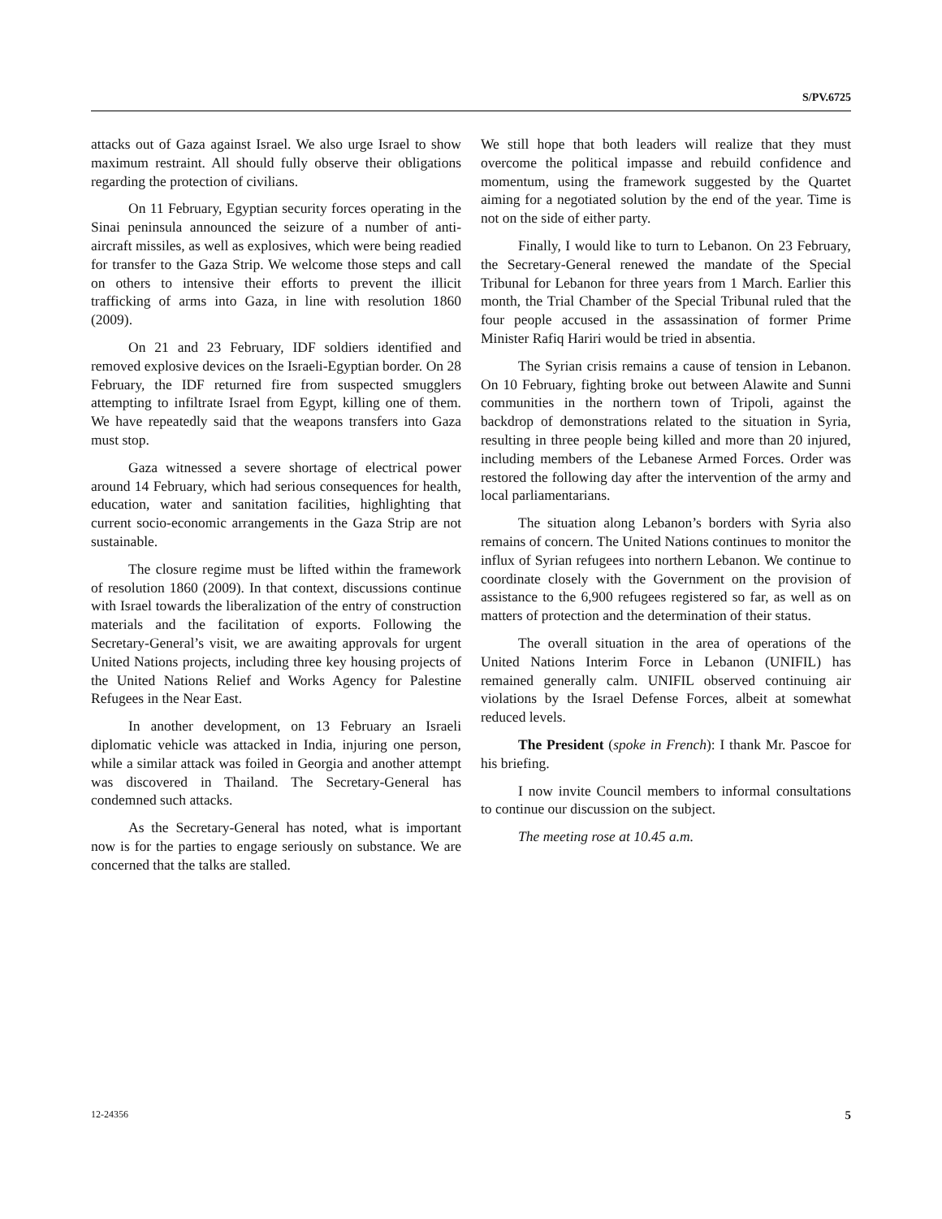S/PV.6725
attacks out of Gaza against Israel. We also urge Israel to show maximum restraint. All should fully observe their obligations regarding the protection of civilians.
On 11 February, Egyptian security forces operating in the Sinai peninsula announced the seizure of a number of anti-aircraft missiles, as well as explosives, which were being readied for transfer to the Gaza Strip. We welcome those steps and call on others to intensive their efforts to prevent the illicit trafficking of arms into Gaza, in line with resolution 1860 (2009).
On 21 and 23 February, IDF soldiers identified and removed explosive devices on the Israeli-Egyptian border. On 28 February, the IDF returned fire from suspected smugglers attempting to infiltrate Israel from Egypt, killing one of them. We have repeatedly said that the weapons transfers into Gaza must stop.
Gaza witnessed a severe shortage of electrical power around 14 February, which had serious consequences for health, education, water and sanitation facilities, highlighting that current socio-economic arrangements in the Gaza Strip are not sustainable.
The closure regime must be lifted within the framework of resolution 1860 (2009). In that context, discussions continue with Israel towards the liberalization of the entry of construction materials and the facilitation of exports. Following the Secretary-General’s visit, we are awaiting approvals for urgent United Nations projects, including three key housing projects of the United Nations Relief and Works Agency for Palestine Refugees in the Near East.
In another development, on 13 February an Israeli diplomatic vehicle was attacked in India, injuring one person, while a similar attack was foiled in Georgia and another attempt was discovered in Thailand. The Secretary-General has condemned such attacks.
As the Secretary-General has noted, what is important now is for the parties to engage seriously on substance. We are concerned that the talks are stalled.
We still hope that both leaders will realize that they must overcome the political impasse and rebuild confidence and momentum, using the framework suggested by the Quartet aiming for a negotiated solution by the end of the year. Time is not on the side of either party.
Finally, I would like to turn to Lebanon. On 23 February, the Secretary-General renewed the mandate of the Special Tribunal for Lebanon for three years from 1 March. Earlier this month, the Trial Chamber of the Special Tribunal ruled that the four people accused in the assassination of former Prime Minister Rafiq Hariri would be tried in absentia.
The Syrian crisis remains a cause of tension in Lebanon. On 10 February, fighting broke out between Alawite and Sunni communities in the northern town of Tripoli, against the backdrop of demonstrations related to the situation in Syria, resulting in three people being killed and more than 20 injured, including members of the Lebanese Armed Forces. Order was restored the following day after the intervention of the army and local parliamentarians.
The situation along Lebanon’s borders with Syria also remains of concern. The United Nations continues to monitor the influx of Syrian refugees into northern Lebanon. We continue to coordinate closely with the Government on the provision of assistance to the 6,900 refugees registered so far, as well as on matters of protection and the determination of their status.
The overall situation in the area of operations of the United Nations Interim Force in Lebanon (UNIFIL) has remained generally calm. UNIFIL observed continuing air violations by the Israel Defense Forces, albeit at somewhat reduced levels.
The President (spoke in French): I thank Mr. Pascoe for his briefing.
I now invite Council members to informal consultations to continue our discussion on the subject.
The meeting rose at 10.45 a.m.
12-24356 5